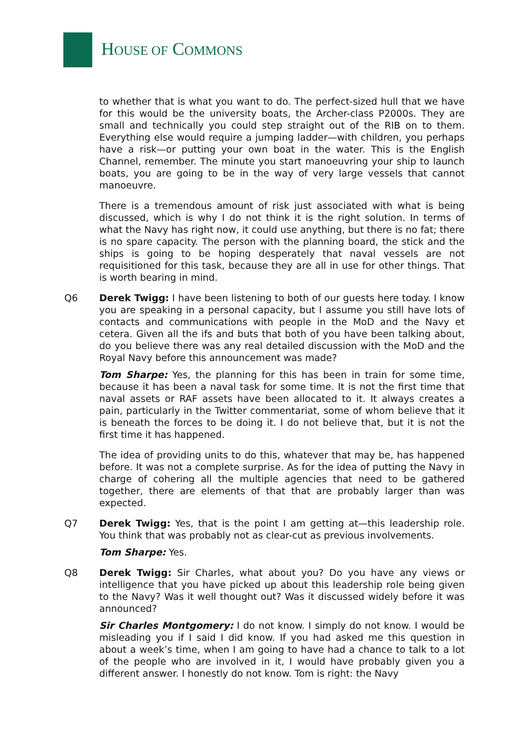HOUSE OF COMMONS
to whether that is what you want to do. The perfect-sized hull that we have for this would be the university boats, the Archer-class P2000s. They are small and technically you could step straight out of the RIB on to them. Everything else would require a jumping ladder—with children, you perhaps have a risk—or putting your own boat in the water. This is the English Channel, remember. The minute you start manoeuvring your ship to launch boats, you are going to be in the way of very large vessels that cannot manoeuvre.
There is a tremendous amount of risk just associated with what is being discussed, which is why I do not think it is the right solution. In terms of what the Navy has right now, it could use anything, but there is no fat; there is no spare capacity. The person with the planning board, the stick and the ships is going to be hoping desperately that naval vessels are not requisitioned for this task, because they are all in use for other things. That is worth bearing in mind.
Q6 Derek Twigg: I have been listening to both of our guests here today. I know you are speaking in a personal capacity, but I assume you still have lots of contacts and communications with people in the MoD and the Navy et cetera. Given all the ifs and buts that both of you have been talking about, do you believe there was any real detailed discussion with the MoD and the Royal Navy before this announcement was made?
Tom Sharpe: Yes, the planning for this has been in train for some time, because it has been a naval task for some time. It is not the first time that naval assets or RAF assets have been allocated to it. It always creates a pain, particularly in the Twitter commentariat, some of whom believe that it is beneath the forces to be doing it. I do not believe that, but it is not the first time it has happened.
The idea of providing units to do this, whatever that may be, has happened before. It was not a complete surprise. As for the idea of putting the Navy in charge of cohering all the multiple agencies that need to be gathered together, there are elements of that that are probably larger than was expected.
Q7 Derek Twigg: Yes, that is the point I am getting at—this leadership role. You think that was probably not as clear-cut as previous involvements.
Tom Sharpe: Yes.
Q8 Derek Twigg: Sir Charles, what about you? Do you have any views or intelligence that you have picked up about this leadership role being given to the Navy? Was it well thought out? Was it discussed widely before it was announced?
Sir Charles Montgomery: I do not know. I simply do not know. I would be misleading you if I said I did know. If you had asked me this question in about a week’s time, when I am going to have had a chance to talk to a lot of the people who are involved in it, I would have probably given you a different answer. I honestly do not know. Tom is right: the Navy